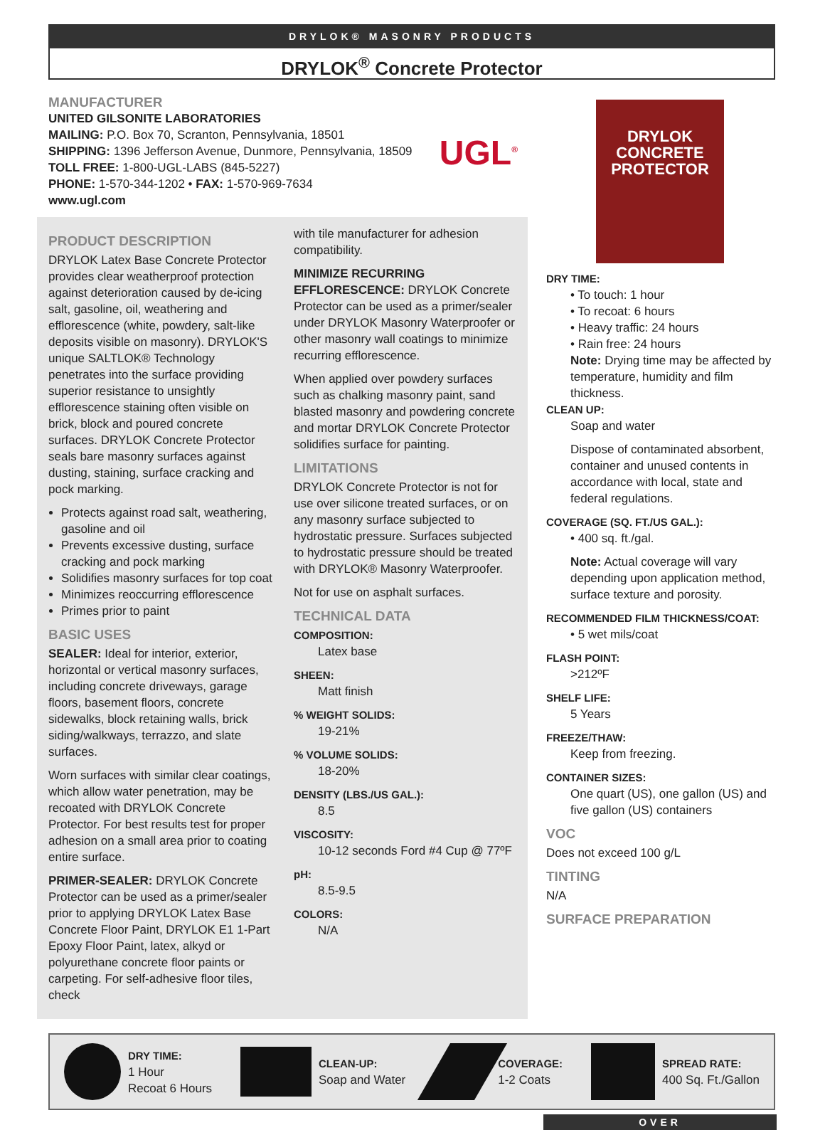DRYLOK® MASONRY PRODUCTS
DRYLOK<sup>®</sup> Concrete Protector
MANUFACTURER
UNITED GILSONITE LABORATORIES
MAILING: P.O. Box 70, Scranton, Pennsylvania, 18501
SHIPPING: 1396 Jefferson Avenue, Dunmore, Pennsylvania, 18509
TOLL FREE: 1-800-UGL-LABS (845-5227)
PHONE: 1-570-344-1202 • FAX: 1-570-969-7634
www.ugl.com
UGL<sup>®</sup>
PRODUCT DESCRIPTION
DRYLOK Latex Base Concrete Protector provides clear weatherproof protection against deterioration caused by de-icing salt, gasoline, oil, weathering and efflorescence (white, powdery, salt-like deposits visible on masonry). DRYLOK'S unique SALTLOK® Technology penetrates into the surface providing superior resistance to unsightly efflorescence staining often visible on brick, block and poured concrete surfaces. DRYLOK Concrete Protector seals bare masonry surfaces against dusting, staining, surface cracking and pock marking.
Protects against road salt, weathering, gasoline and oil
Prevents excessive dusting, surface cracking and pock marking
Solidifies masonry surfaces for top coat
Minimizes reoccurring efflorescence
Primes prior to paint
BASIC USES
SEALER: Ideal for interior, exterior, horizontal or vertical masonry surfaces, including concrete driveways, garage floors, basement floors, concrete sidewalks, block retaining walls, brick siding/walkways, terrazzo, and slate surfaces.
Worn surfaces with similar clear coatings, which allow water penetration, may be recoated with DRYLOK Concrete Protector. For best results test for proper adhesion on a small area prior to coating entire surface.
PRIMER-SEALER: DRYLOK Concrete Protector can be used as a primer/sealer prior to applying DRYLOK Latex Base Concrete Floor Paint, DRYLOK E1 1-Part Epoxy Floor Paint, latex, alkyd or polyurethane concrete floor paints or carpeting. For self-adhesive floor tiles, check
with tile manufacturer for adhesion compatibility.
MINIMIZE RECURRING EFFLORESCENCE: DRYLOK Concrete Protector can be used as a primer/sealer under DRYLOK Masonry Waterproofer or other masonry wall coatings to minimize recurring efflorescence.
When applied over powdery surfaces such as chalking masonry paint, sand blasted masonry and powdering concrete and mortar DRYLOK Concrete Protector solidifies surface for painting.
LIMITATIONS
DRYLOK Concrete Protector is not for use over silicone treated surfaces, or on any masonry surface subjected to hydrostatic pressure. Surfaces subjected to hydrostatic pressure should be treated with DRYLOK® Masonry Waterproofer.
Not for use on asphalt surfaces.
TECHNICAL DATA
COMPOSITION:
Latex base
SHEEN:
Matt finish
% WEIGHT SOLIDS:
19-21%
% VOLUME SOLIDS:
18-20%
DENSITY (LBS./US GAL.):
8.5
VISCOSITY:
10-12 seconds Ford #4 Cup @ 77ºF
pH:
8.5-9.5
COLORS:
N/A
DRYLOK CONCRETE PROTECTOR
DRY TIME:
• To touch: 1 hour
• To recoat: 6 hours
• Heavy traffic: 24 hours
• Rain free: 24 hours
Note: Drying time may be affected by temperature, humidity and film thickness.
CLEAN UP:
Soap and water
Dispose of contaminated absorbent, container and unused contents in accordance with local, state and federal regulations.
COVERAGE (SQ. FT./US GAL.):
• 400 sq. ft./gal.
Note: Actual coverage will vary depending upon application method, surface texture and porosity.
RECOMMENDED FILM THICKNESS/COAT:
• 5 wet mils/coat
FLASH POINT:
>212ºF
SHELF LIFE:
5 Years
FREEZE/THAW:
Keep from freezing.
CONTAINER SIZES:
One quart (US), one gallon (US) and five gallon (US) containers
VOC
Does not exceed 100 g/L
TINTING
N/A
SURFACE PREPARATION
DRY TIME:
1 Hour
Recoat 6 Hours
CLEAN-UP:
Soap and Water
COVERAGE:
1-2 Coats
SPREAD RATE:
400 Sq. Ft./Gallon
OVER